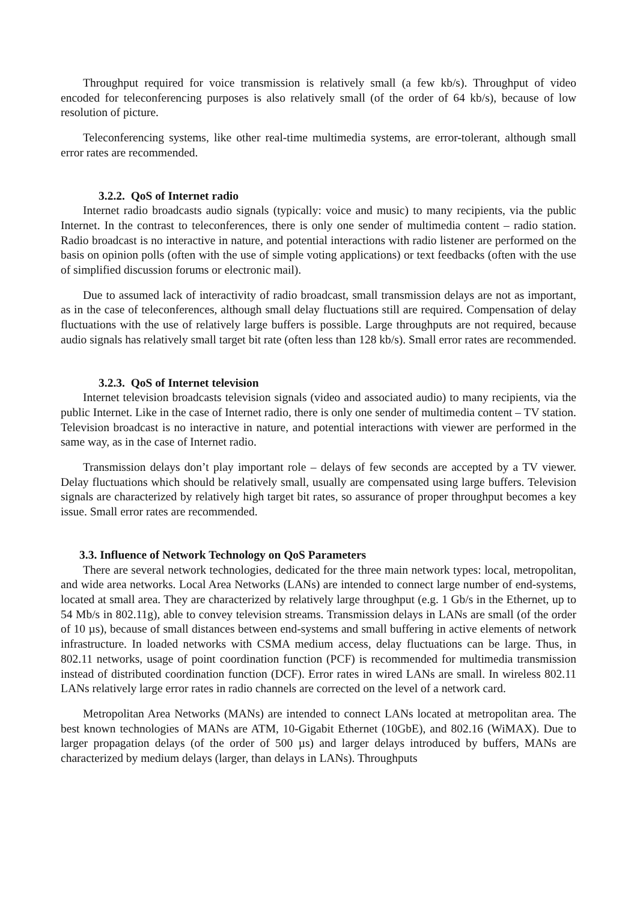Throughput required for voice transmission is relatively small (a few kb/s). Throughput of video encoded for teleconferencing purposes is also relatively small (of the order of 64 kb/s), because of low resolution of picture.
Teleconferencing systems, like other real-time multimedia systems, are error-tolerant, although small error rates are recommended.
3.2.2. QoS of Internet radio
Internet radio broadcasts audio signals (typically: voice and music) to many recipients, via the public Internet. In the contrast to teleconferences, there is only one sender of multimedia content – radio station. Radio broadcast is no interactive in nature, and potential interactions with radio listener are performed on the basis on opinion polls (often with the use of simple voting applications) or text feedbacks (often with the use of simplified discussion forums or electronic mail).
Due to assumed lack of interactivity of radio broadcast, small transmission delays are not as important, as in the case of teleconferences, although small delay fluctuations still are required. Compensation of delay fluctuations with the use of relatively large buffers is possible. Large throughputs are not required, because audio signals has relatively small target bit rate (often less than 128 kb/s). Small error rates are recommended.
3.2.3. QoS of Internet television
Internet television broadcasts television signals (video and associated audio) to many recipients, via the public Internet. Like in the case of Internet radio, there is only one sender of multimedia content – TV station. Television broadcast is no interactive in nature, and potential interactions with viewer are performed in the same way, as in the case of Internet radio.
Transmission delays don’t play important role – delays of few seconds are accepted by a TV viewer. Delay fluctuations which should be relatively small, usually are compensated using large buffers. Television signals are characterized by relatively high target bit rates, so assurance of proper throughput becomes a key issue. Small error rates are recommended.
3.3. Influence of Network Technology on QoS Parameters
There are several network technologies, dedicated for the three main network types: local, metropolitan, and wide area networks. Local Area Networks (LANs) are intended to connect large number of end-systems, located at small area. They are characterized by relatively large throughput (e.g. 1 Gb/s in the Ethernet, up to 54 Mb/s in 802.11g), able to convey television streams. Transmission delays in LANs are small (of the order of 10 µs), because of small distances between end-systems and small buffering in active elements of network infrastructure. In loaded networks with CSMA medium access, delay fluctuations can be large. Thus, in 802.11 networks, usage of point coordination function (PCF) is recommended for multimedia transmission instead of distributed coordination function (DCF). Error rates in wired LANs are small. In wireless 802.11 LANs relatively large error rates in radio channels are corrected on the level of a network card.
Metropolitan Area Networks (MANs) are intended to connect LANs located at metropolitan area. The best known technologies of MANs are ATM, 10-Gigabit Ethernet (10GbE), and 802.16 (WiMAX). Due to larger propagation delays (of the order of 500 µs) and larger delays introduced by buffers, MANs are characterized by medium delays (larger, than delays in LANs). Throughputs